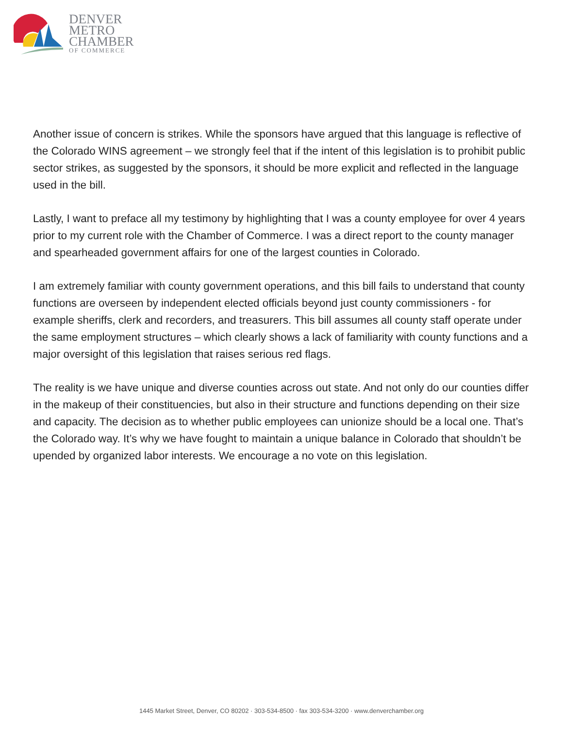DENVER
METRO
CHAMBER
OF COMMERCE
Another issue of concern is strikes. While the sponsors have argued that this language is reflective of the Colorado WINS agreement – we strongly feel that if the intent of this legislation is to prohibit public sector strikes, as suggested by the sponsors, it should be more explicit and reflected in the language used in the bill.
Lastly, I want to preface all my testimony by highlighting that I was a county employee for over 4 years prior to my current role with the Chamber of Commerce. I was a direct report to the county manager and spearheaded government affairs for one of the largest counties in Colorado.
I am extremely familiar with county government operations, and this bill fails to understand that county functions are overseen by independent elected officials beyond just county commissioners - for example sheriffs, clerk and recorders, and treasurers. This bill assumes all county staff operate under the same employment structures – which clearly shows a lack of familiarity with county functions and a major oversight of this legislation that raises serious red flags.
The reality is we have unique and diverse counties across out state. And not only do our counties differ in the makeup of their constituencies, but also in their structure and functions depending on their size and capacity. The decision as to whether public employees can unionize should be a local one. That’s the Colorado way. It’s why we have fought to maintain a unique balance in Colorado that shouldn’t be upended by organized labor interests. We encourage a no vote on this legislation.
1445 Market Street, Denver, CO 80202 · 303-534-8500 · fax 303-534-3200 · www.denverchamber.org